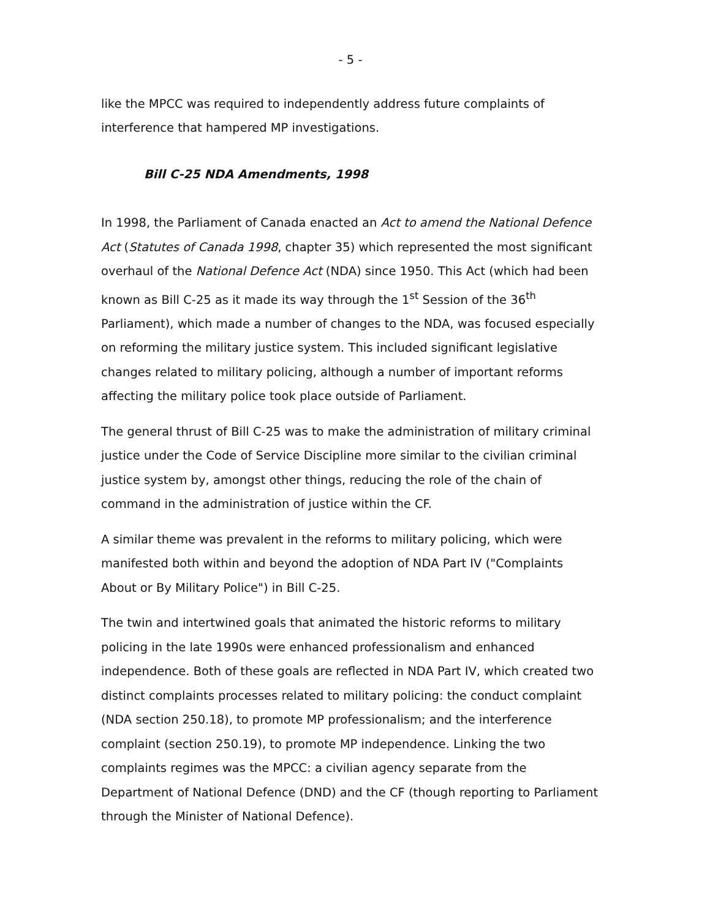- 5 -
like the MPCC was required to independently address future complaints of interference that hampered MP investigations.
Bill C-25 NDA Amendments, 1998
In 1998, the Parliament of Canada enacted an Act to amend the National Defence Act (Statutes of Canada 1998, chapter 35) which represented the most significant overhaul of the National Defence Act (NDA) since 1950. This Act (which had been known as Bill C-25 as it made its way through the 1<sup>st</sup> Session of the 36<sup>th</sup> Parliament), which made a number of changes to the NDA, was focused especially on reforming the military justice system. This included significant legislative changes related to military policing, although a number of important reforms affecting the military police took place outside of Parliament.
The general thrust of Bill C-25 was to make the administration of military criminal justice under the Code of Service Discipline more similar to the civilian criminal justice system by, amongst other things, reducing the role of the chain of command in the administration of justice within the CF.
A similar theme was prevalent in the reforms to military policing, which were manifested both within and beyond the adoption of NDA Part IV ("Complaints About or By Military Police") in Bill C-25.
The twin and intertwined goals that animated the historic reforms to military policing in the late 1990s were enhanced professionalism and enhanced independence. Both of these goals are reflected in NDA Part IV, which created two distinct complaints processes related to military policing: the conduct complaint (NDA section 250.18), to promote MP professionalism; and the interference complaint (section 250.19), to promote MP independence. Linking the two complaints regimes was the MPCC: a civilian agency separate from the Department of National Defence (DND) and the CF (though reporting to Parliament through the Minister of National Defence).